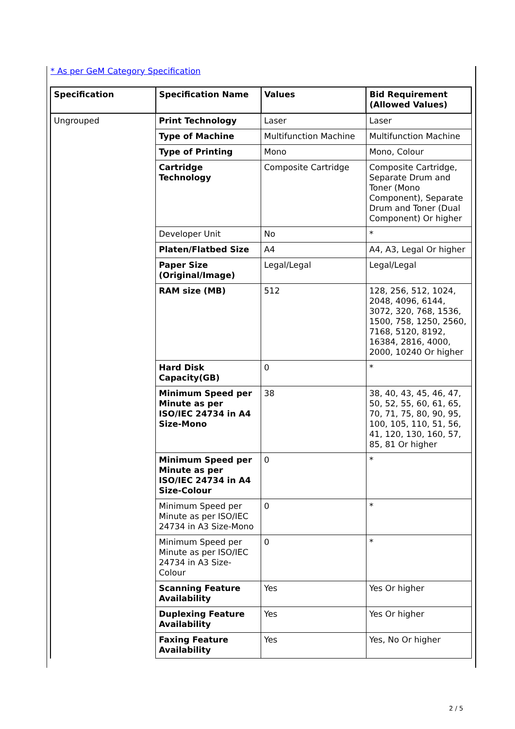* As per GeM Category Specification
| Specification | Specification Name | Values | Bid Requirement (Allowed Values) |
| --- | --- | --- | --- |
| Ungrouped | Print Technology | Laser | Laser |
| | Type of Machine | Multifunction Machine | Multifunction Machine |
| | Type of Printing | Mono | Mono, Colour |
| | Cartridge Technology | Composite Cartridge | Composite Cartridge, Separate Drum and Toner (Mono Component), Separate Drum and Toner (Dual Component) Or higher |
| | Developer Unit | No | * |
| | Platen/Flatbed Size | A4 | A4, A3, Legal Or higher |
| | Paper Size (Original/Image) | Legal/Legal | Legal/Legal |
| | RAM size (MB) | 512 | 128, 256, 512, 1024, 2048, 4096, 6144, 3072, 320, 768, 1536, 1500, 758, 1250, 2560, 7168, 5120, 8192, 16384, 2816, 4000, 2000, 10240 Or higher |
| | Hard Disk Capacity(GB) | 0 | * |
| | Minimum Speed per Minute as per ISO/IEC 24734 in A4 Size-Mono | 38 | 38, 40, 43, 45, 46, 47, 50, 52, 55, 60, 61, 65, 70, 71, 75, 80, 90, 95, 100, 105, 110, 51, 56, 41, 120, 130, 160, 57, 85, 81 Or higher |
| | Minimum Speed per Minute as per ISO/IEC 24734 in A4 Size-Colour | 0 | * |
| | Minimum Speed per Minute as per ISO/IEC 24734 in A3 Size-Mono | 0 | * |
| | Minimum Speed per Minute as per ISO/IEC 24734 in A3 Size-Colour | 0 | * |
| | Scanning Feature Availability | Yes | Yes Or higher |
| | Duplexing Feature Availability | Yes | Yes Or higher |
| | Faxing Feature Availability | Yes | Yes, No Or higher |
2 / 5